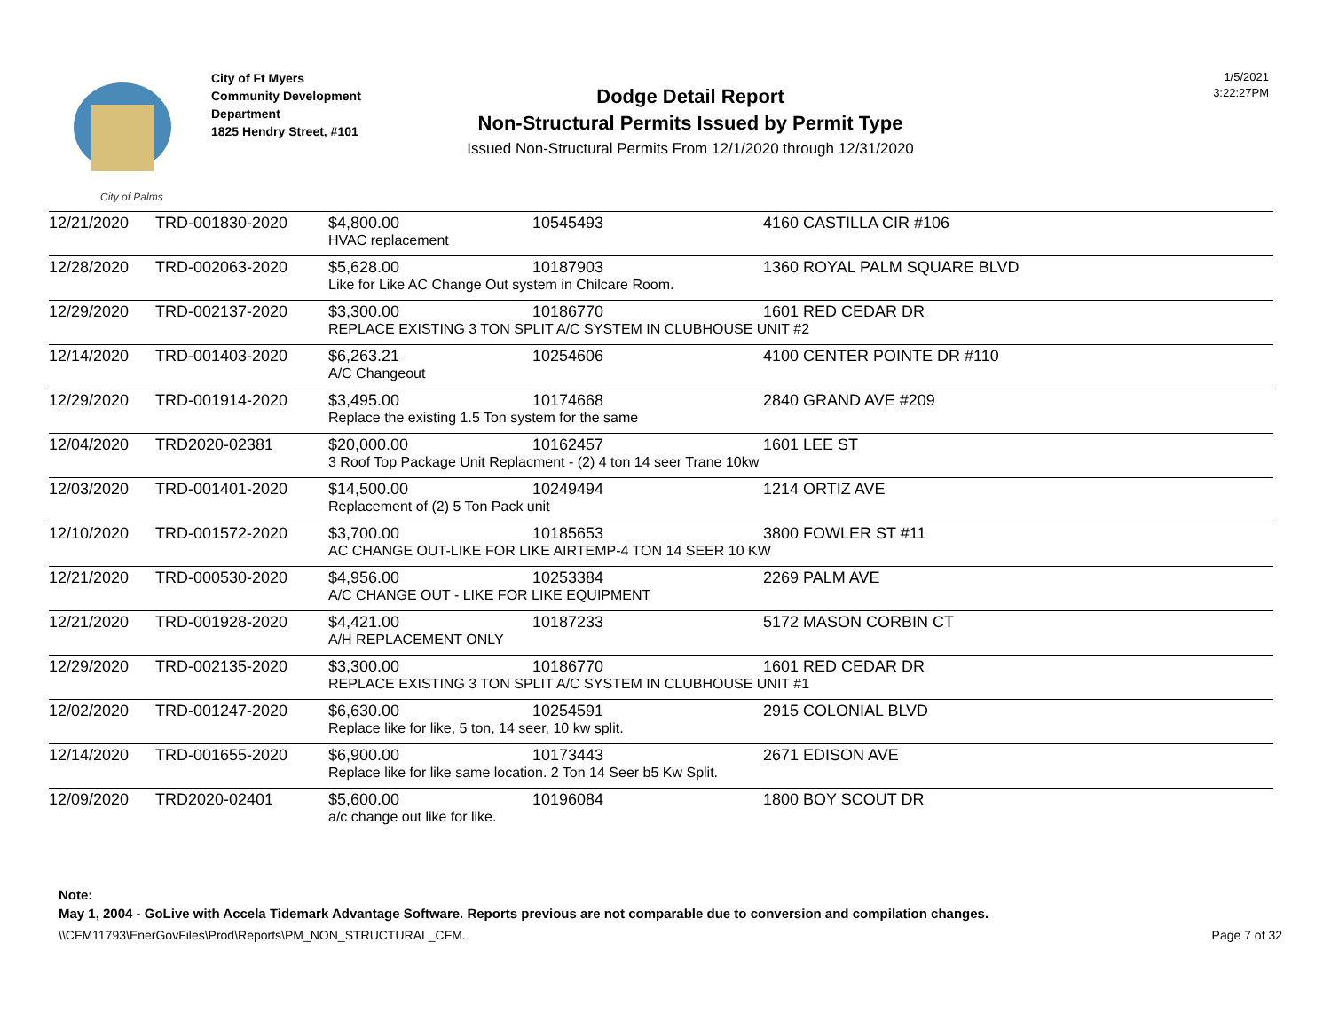City of Palms
City of Ft Myers
Community Development
Department
1825 Hendry Street, #101
Dodge Detail Report
Non-Structural Permits Issued by Permit Type
Issued Non-Structural Permits From 12/1/2020 through 12/31/2020
1/5/2021
3:22:27PM
| 12/21/2020 | TRD-001830-2020 | $4,800.00 | 10545493 | 4160 CASTILLA CIR #106 |
| | | HVAC replacement | | |
| 12/28/2020 | TRD-002063-2020 | $5,628.00 | 10187903 | 1360 ROYAL PALM SQUARE BLVD |
| | | Like for Like AC Change Out system in Chilcare Room. | | |
| 12/29/2020 | TRD-002137-2020 | $3,300.00 | 10186770 | 1601 RED CEDAR DR |
| | | REPLACE EXISTING 3 TON SPLIT A/C SYSTEM IN CLUBHOUSE UNIT #2 | | |
| 12/14/2020 | TRD-001403-2020 | $6,263.21 | 10254606 | 4100 CENTER POINTE DR #110 |
| | | A/C Changeout | | |
| 12/29/2020 | TRD-001914-2020 | $3,495.00 | 10174668 | 2840 GRAND AVE #209 |
| | | Replace the existing 1.5 Ton system for the same | | |
| 12/04/2020 | TRD2020-02381 | $20,000.00 | 10162457 | 1601 LEE ST |
| | | 3 Roof Top Package Unit Replacment - (2) 4 ton 14 seer Trane 10kw | | |
| 12/03/2020 | TRD-001401-2020 | $14,500.00 | 10249494 | 1214 ORTIZ AVE |
| | | Replacement of (2) 5 Ton Pack unit | | |
| 12/10/2020 | TRD-001572-2020 | $3,700.00 | 10185653 | 3800 FOWLER ST #11 |
| | | AC CHANGE OUT-LIKE FOR LIKE AIRTEMP-4 TON 14 SEER 10 KW | | |
| 12/21/2020 | TRD-000530-2020 | $4,956.00 | 10253384 | 2269 PALM AVE |
| | | A/C CHANGE OUT - LIKE FOR LIKE EQUIPMENT | | |
| 12/21/2020 | TRD-001928-2020 | $4,421.00 | 10187233 | 5172 MASON CORBIN CT |
| | | A/H REPLACEMENT ONLY | | |
| 12/29/2020 | TRD-002135-2020 | $3,300.00 | 10186770 | 1601 RED CEDAR DR |
| | | REPLACE EXISTING 3 TON SPLIT A/C SYSTEM IN CLUBHOUSE UNIT #1 | | |
| 12/02/2020 | TRD-001247-2020 | $6,630.00 | 10254591 | 2915 COLONIAL BLVD |
| | | Replace like for like, 5 ton, 14 seer, 10 kw split. | | |
| 12/14/2020 | TRD-001655-2020 | $6,900.00 | 10173443 | 2671 EDISON AVE |
| | | Replace like for like same location. 2 Ton 14 Seer b5 Kw Split. | | |
| 12/09/2020 | TRD2020-02401 | $5,600.00 | 10196084 | 1800 BOY SCOUT DR |
| | | a/c change out like for like. | | |
Note:
May 1, 2004 - GoLive with Accela Tidemark Advantage Software. Reports previous are not comparable due to conversion and compilation changes.
\\CFM11793\EnerGovFiles\Prod\Reports\PM_NON_STRUCTURAL_CFM. Page 7 of 32